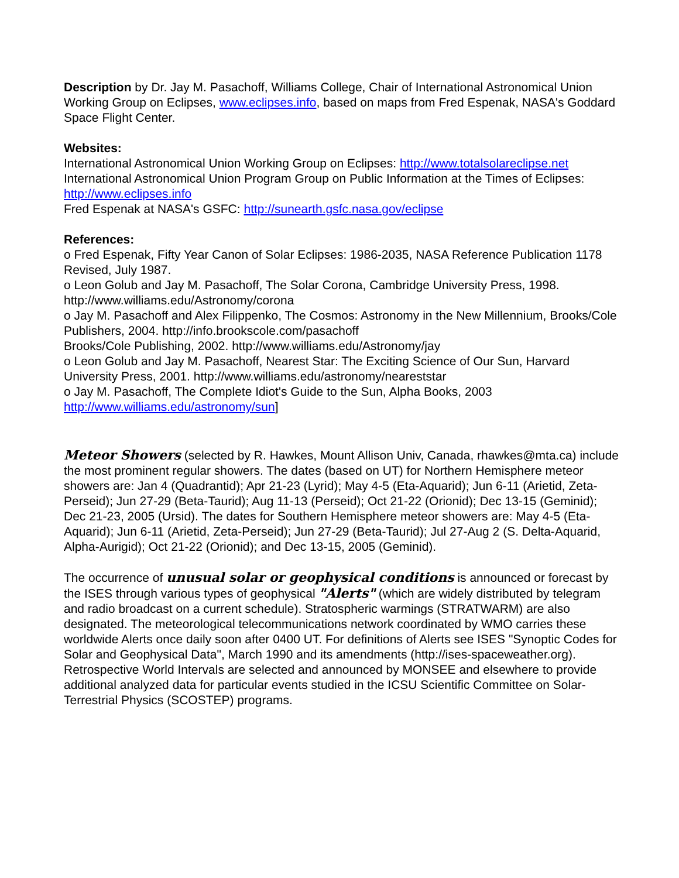Description by Dr. Jay M. Pasachoff, Williams College, Chair of International Astronomical Union Working Group on Eclipses, www.eclipses.info, based on maps from Fred Espenak, NASA's Goddard Space Flight Center.
Websites:
International Astronomical Union Working Group on Eclipses: http://www.totalsolareclipse.net
International Astronomical Union Program Group on Public Information at the Times of Eclipses: http://www.eclipses.info
Fred Espenak at NASA's GSFC: http://sunearth.gsfc.nasa.gov/eclipse
References:
o Fred Espenak, Fifty Year Canon of Solar Eclipses: 1986-2035, NASA Reference Publication 1178 Revised, July 1987.
o Leon Golub and Jay M. Pasachoff, The Solar Corona, Cambridge University Press, 1998. http://www.williams.edu/Astronomy/corona
o Jay M. Pasachoff and Alex Filippenko, The Cosmos: Astronomy in the New Millennium, Brooks/Cole Publishers, 2004. http://info.brookscole.com/pasachoff
Brooks/Cole Publishing, 2002. http://www.williams.edu/Astronomy/jay
o Leon Golub and Jay M. Pasachoff, Nearest Star: The Exciting Science of Our Sun, Harvard University Press, 2001. http://www.williams.edu/astronomy/neareststar
o Jay M. Pasachoff, The Complete Idiot's Guide to the Sun, Alpha Books, 2003 http://www.williams.edu/astronomy/sun]
Meteor Showers (selected by R. Hawkes, Mount Allison Univ, Canada, rhawkes@mta.ca) include the most prominent regular showers. The dates (based on UT) for Northern Hemisphere meteor showers are: Jan 4 (Quadrantid); Apr 21-23 (Lyrid); May 4-5 (Eta-Aquarid); Jun 6-11 (Arietid, Zeta-Perseid); Jun 27-29 (Beta-Taurid); Aug 11-13 (Perseid); Oct 21-22 (Orionid); Dec 13-15 (Geminid); Dec 21-23, 2005 (Ursid). The dates for Southern Hemisphere meteor showers are: May 4-5 (Eta-Aquarid); Jun 6-11 (Arietid, Zeta-Perseid); Jun 27-29 (Beta-Taurid); Jul 27-Aug 2 (S. Delta-Aquarid, Alpha-Aurigid); Oct 21-22 (Orionid); and Dec 13-15, 2005 (Geminid).
The occurrence of unusual solar or geophysical conditions is announced or forecast by the ISES through various types of geophysical "Alerts" (which are widely distributed by telegram and radio broadcast on a current schedule). Stratospheric warmings (STRATWARM) are also designated. The meteorological telecommunications network coordinated by WMO carries these worldwide Alerts once daily soon after 0400 UT. For definitions of Alerts see ISES "Synoptic Codes for Solar and Geophysical Data", March 1990 and its amendments (http://ises-spaceweather.org). Retrospective World Intervals are selected and announced by MONSEE and elsewhere to provide additional analyzed data for particular events studied in the ICSU Scientific Committee on Solar-Terrestrial Physics (SCOSTEP) programs.